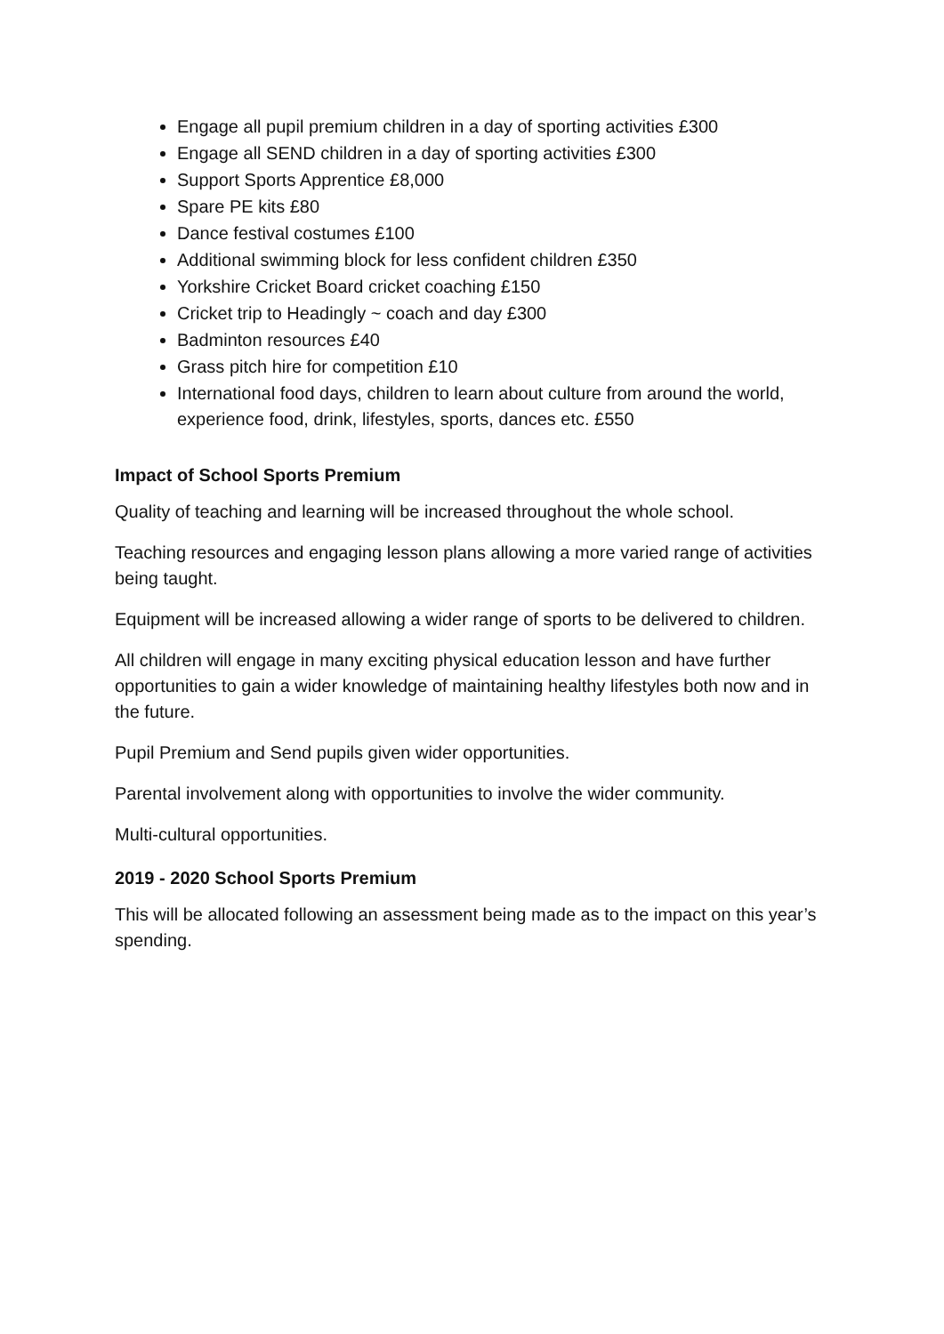Engage all pupil premium children in a day of sporting activities £300
Engage all SEND children in a day of sporting activities £300
Support Sports Apprentice £8,000
Spare PE kits £80
Dance festival costumes £100
Additional swimming block for less confident children £350
Yorkshire Cricket Board cricket coaching £150
Cricket trip to Headingly ~ coach and day £300
Badminton resources £40
Grass pitch hire for competition £10
International food days, children to learn about culture from around the world, experience food, drink, lifestyles, sports, dances etc. £550
Impact of School Sports Premium
Quality of teaching and learning will be increased throughout the whole school.
Teaching resources and engaging lesson plans allowing a more varied range of activities being taught.
Equipment will be increased allowing a wider range of sports to be delivered to children.
All children will engage in many exciting physical education lesson and have further opportunities to gain a wider knowledge of maintaining healthy lifestyles both now and in the future.
Pupil Premium and Send pupils given wider opportunities.
Parental involvement along with opportunities to involve the wider community.
Multi-cultural opportunities.
2019 - 2020 School Sports Premium
This will be allocated following an assessment being made as to the impact on this year’s spending.